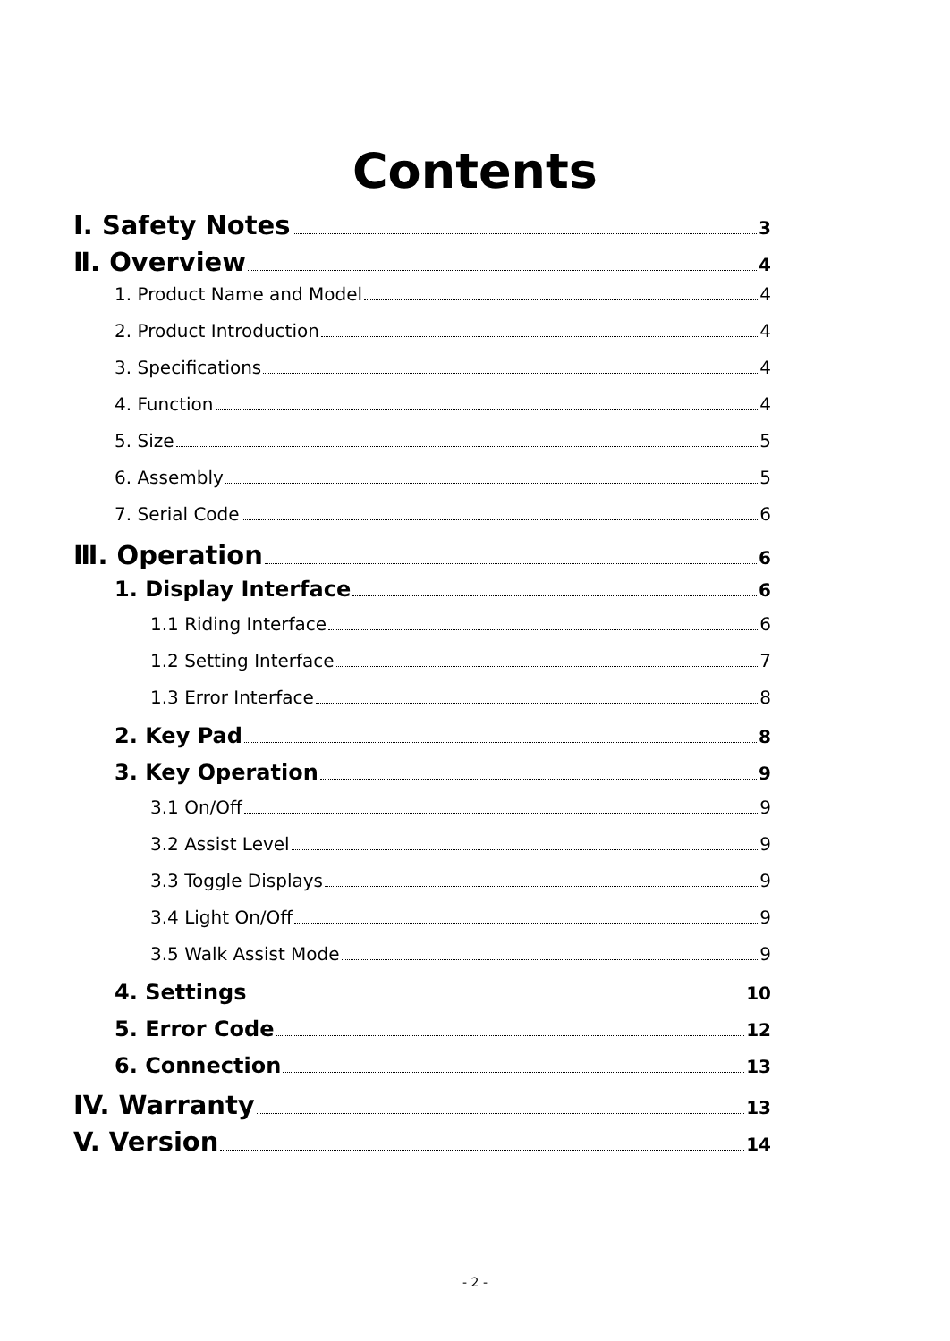Contents
Ⅰ. Safety Notes 3
Ⅱ. Overview 4
1. Product Name and Model 4
2. Product Introduction 4
3. Specifications 4
4. Function 4
5. Size 5
6. Assembly 5
7. Serial Code 6
Ⅲ. Operation 6
1. Display Interface 6
1.1 Riding Interface 6
1.2 Setting Interface 7
1.3 Error Interface 8
2. Key Pad 8
3. Key Operation 9
3.1 On/Off 9
3.2 Assist Level 9
3.3 Toggle Displays 9
3.4 Light On/Off 9
3.5 Walk Assist Mode 9
4. Settings 10
5. Error Code 12
6. Connection 13
IV. Warranty 13
V. Version 14
- 2 -